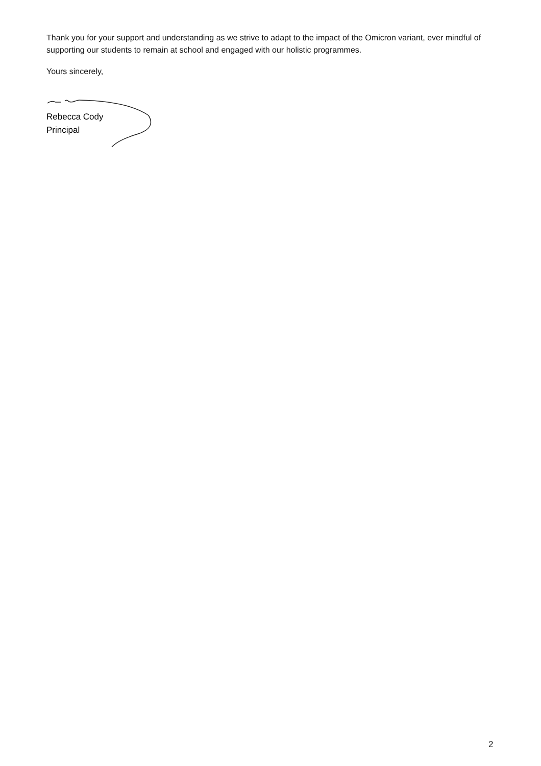Thank you for your support and understanding as we strive to adapt to the impact of the Omicron variant, ever mindful of supporting our students to remain at school and engaged with our holistic programmes.
Yours sincerely,
Rebecca Cody
Principal
2